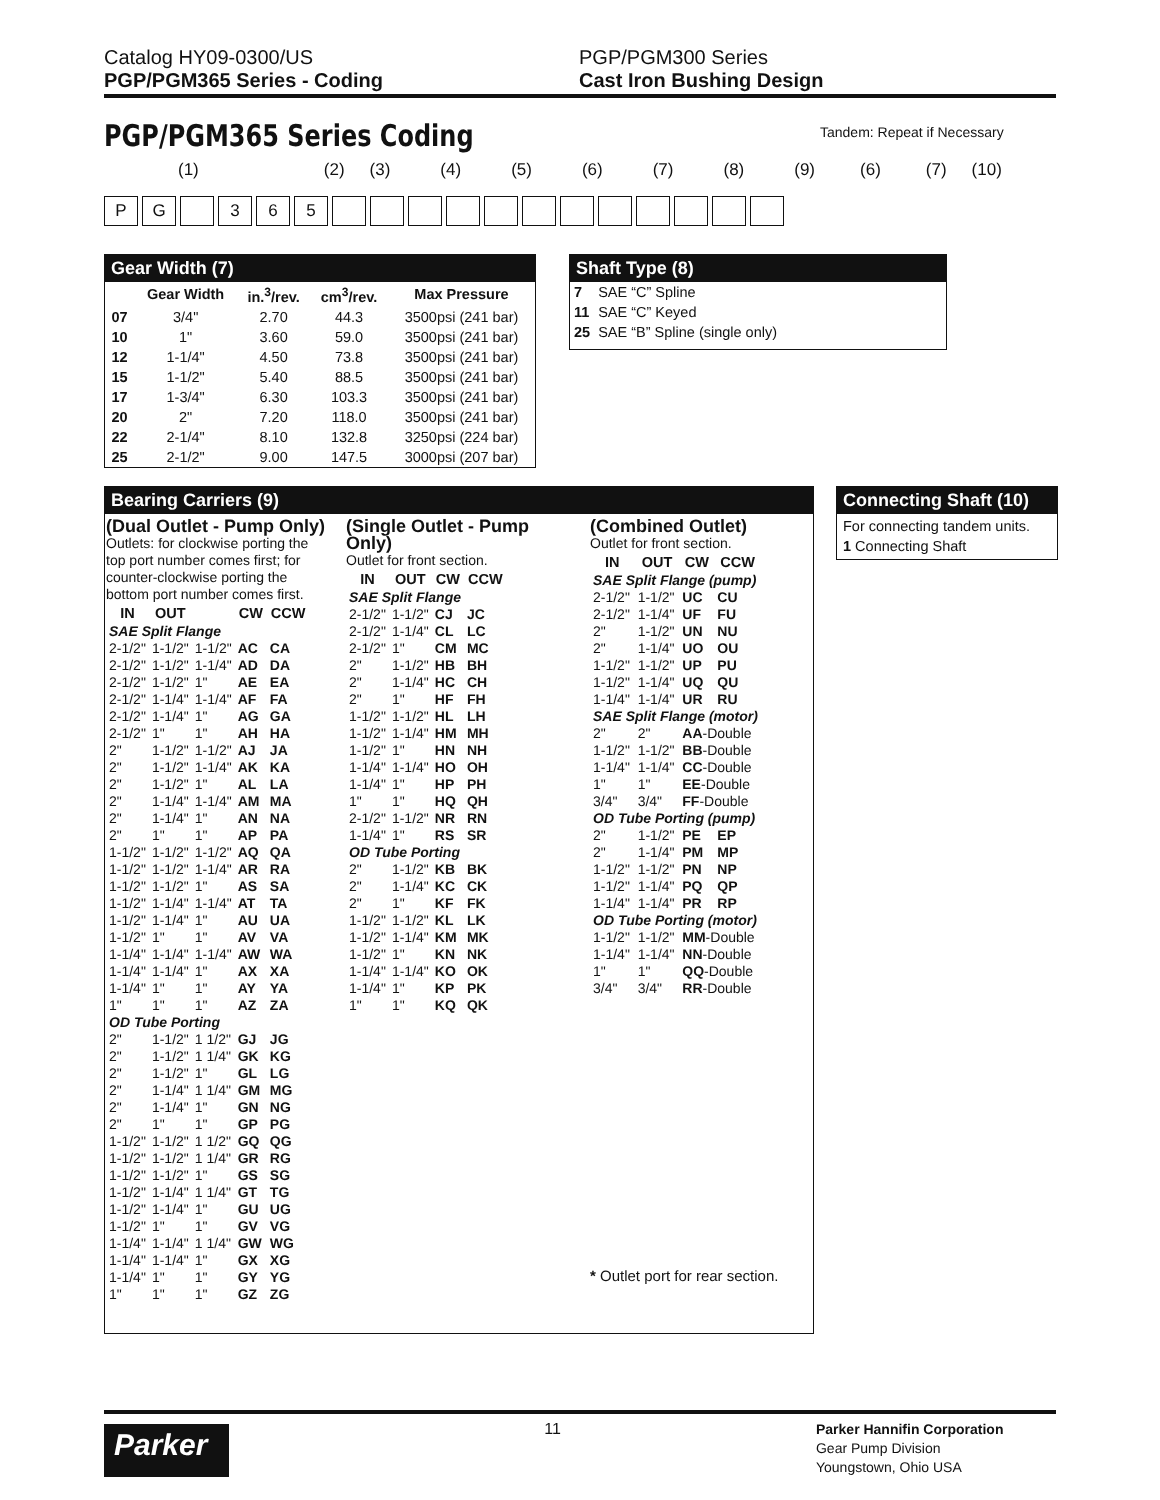Catalog HY09-0300/US
PGP/PGM365 Series - Coding
PGP/PGM300 Series
Cast Iron Bushing Design
PGP/PGM365 Series Coding Tandem: Repeat if Necessary
(1) (2) (3) (4) (5) (6) (7) (8) (9) (6) (7) (10)
PG 365
Gear Width (7)
| | Gear Width | in.<sup>3</sup>/rev. | cm<sup>3</sup>/rev. | Max Pressure |
| --- | --- | --- | --- | --- |
| 07 | 3/4" | 2.70 | 44.3 | 3500psi (241 bar) |
| 10 | 1" | 3.60 | 59.0 | 3500psi (241 bar) |
| 12 | 1-1/4" | 4.50 | 73.8 | 3500psi (241 bar) |
| 15 | 1-1/2" | 5.40 | 88.5 | 3500psi (241 bar) |
| 17 | 1-3/4" | 6.30 | 103.3 | 3500psi (241 bar) |
| 20 | 2" | 7.20 | 118.0 | 3500psi (241 bar) |
| 22 | 2-1/4" | 8.10 | 132.8 | 3250psi (224 bar) |
| 25 | 2-1/2" | 9.00 | 147.5 | 3000psi (207 bar) |
Shaft Type (8)
| 7 | SAE “C” Spline |
| 11 | SAE “C” Keyed |
| 25 | SAE “B” Spline (single only) |
Bearing Carriers (9)
(Dual Outlet - Pump Only)
Outlets: for clockwise porting the top port number comes first; for counter-clockwise porting the bottom port number comes first.
| IN | OUT | | CW | CCW |
| --- | --- | --- | --- | --- |
| SAE Split Flange | | | | |
| 2-1/2" | 1-1/2" | 1-1/2" | AC | CA |
| 2-1/2" | 1-1/2" | 1-1/4" | AD | DA |
| 2-1/2" | 1-1/2" | 1" | AE | EA |
| 2-1/2" | 1-1/4" | 1-1/4" | AF | FA |
| 2-1/2" | 1-1/4" | 1" | AG | GA |
| 2-1/2" | 1" | 1" | AH | HA |
| 2" | 1-1/2" | 1-1/2" | AJ | JA |
| 2" | 1-1/2" | 1-1/4" | AK | KA |
| 2" | 1-1/2" | 1" | AL | LA |
| 2" | 1-1/4" | 1-1/4" | AM | MA |
| 2" | 1-1/4" | 1" | AN | NA |
| 2" | 1" | 1" | AP | PA |
| 1-1/2" | 1-1/2" | 1-1/2" | AQ | QA |
| 1-1/2" | 1-1/2" | 1-1/4" | AR | RA |
| 1-1/2" | 1-1/2" | 1" | AS | SA |
| 1-1/2" | 1-1/4" | 1-1/4" | AT | TA |
| 1-1/2" | 1-1/4" | 1" | AU | UA |
| 1-1/2" | 1" | 1" | AV | VA |
| 1-1/4" | 1-1/4" | 1-1/4" | AW | WA |
| 1-1/4" | 1-1/4" | 1" | AX | XA |
| 1-1/4" | 1" | 1" | AY | YA |
| 1" | 1" | 1" | AZ | ZA |
| OD Tube Porting | | | | |
| 2" | 1-1/2" | 1 1/2" | GJ | JG |
| 2" | 1-1/2" | 1 1/4" | GK | KG |
| 2" | 1-1/2" | 1" | GL | LG |
| 2" | 1-1/4" | 1 1/4" | GM | MG |
| 2" | 1-1/4" | 1" | GN | NG |
| 2" | 1" | 1" | GP | PG |
| 1-1/2" | 1-1/2" | 1 1/2" | GQ | QG |
| 1-1/2" | 1-1/2" | 1 1/4" | GR | RG |
| 1-1/2" | 1-1/2" | 1" | GS | SG |
| 1-1/2" | 1-1/4" | 1 1/4" | GT | TG |
| 1-1/2" | 1-1/4" | 1" | GU | UG |
| 1-1/2" | 1" | 1" | GV | VG |
| 1-1/4" | 1-1/4" | 1 1/4" | GW | WG |
| 1-1/4" | 1-1/4" | 1" | GX | XG |
| 1-1/4" | 1" | 1" | GY | YG |
| 1" | 1" | 1" | GZ | ZG |
(Single Outlet - Pump Only)
Outlet for front section.
| IN | OUT | CW | CCW |
| --- | --- | --- | --- |
| SAE Split Flange | | | |
| 2-1/2" | 1-1/2" | CJ | JC |
| 2-1/2" | 1-1/4" | CL | LC |
| 2-1/2" | 1" | CM | MC |
| 2" | 1-1/2" | HB | BH |
| 2" | 1-1/4" | HC | CH |
| 2" | 1" | HF | FH |
| 1-1/2" | 1-1/2" | HL | LH |
| 1-1/2" | 1-1/4" | HM | MH |
| 1-1/2" | 1" | HN | NH |
| 1-1/4" | 1-1/4" | HO | OH |
| 1-1/4" | 1" | HP | PH |
| 1" | 1" | HQ | QH |
| 2-1/2" | 1-1/2" | NR | RN |
| 1-1/4" | 1" | RS | SR |
| OD Tube Porting | | | |
| 2" | 1-1/2" | KB | BK |
| 2" | 1-1/4" | KC | CK |
| 2" | 1" | KF | FK |
| 1-1/2" | 1-1/2" | KL | LK |
| 1-1/2" | 1-1/4" | KM | MK |
| 1-1/2" | 1" | KN | NK |
| 1-1/4" | 1-1/4" | KO | OK |
| 1-1/4" | 1" | KP | PK |
| 1" | 1" | KQ | QK |
(Combined Outlet)
Outlet for front section.
| IN | OUT | CW | CCW |
| --- | --- | --- | --- |
| SAE Split Flange (pump) | | | |
| 2-1/2" | 1-1/2" | UC | CU |
| 2-1/2" | 1-1/4" | UF | FU |
| 2" | 1-1/2" | UN | NU |
| 2" | 1-1/4" | UO | OU |
| 1-1/2" | 1-1/2" | UP | PU |
| 1-1/2" | 1-1/4" | UQ | QU |
| 1-1/4" | 1-1/4" | UR | RU |
| SAE Split Flange (motor) | | | |
| 2" | 2" | AA -Double | |
| 1-1/2" | 1-1/2" | BB -Double | |
| 1-1/4" | 1-1/4" | CC -Double | |
| 1" | 1" | EE -Double | |
| 3/4" | 3/4" | FF -Double | |
| OD Tube Porting (pump) | | | |
| 2" | 1-1/2" | PE | EP |
| 2" | 1-1/4" | PM | MP |
| 1-1/2" | 1-1/2" | PN | NP |
| 1-1/2" | 1-1/4" | PQ | QP |
| 1-1/4" | 1-1/4" | PR | RP |
| OD Tube Porting (motor) | | | |
| 1-1/2" | 1-1/2" | MM -Double | |
| 1-1/4" | 1-1/4" | NN -Double | |
| 1" | 1" | QQ -Double | |
| 3/4" | 3/4" | RR -Double | |
* Outlet port for rear section.
Connecting Shaft (10)
For connecting tandem units.
1 Connecting Shaft
Parker
11
Parker Hannifin Corporation
Gear Pump Division
Youngstown, Ohio USA